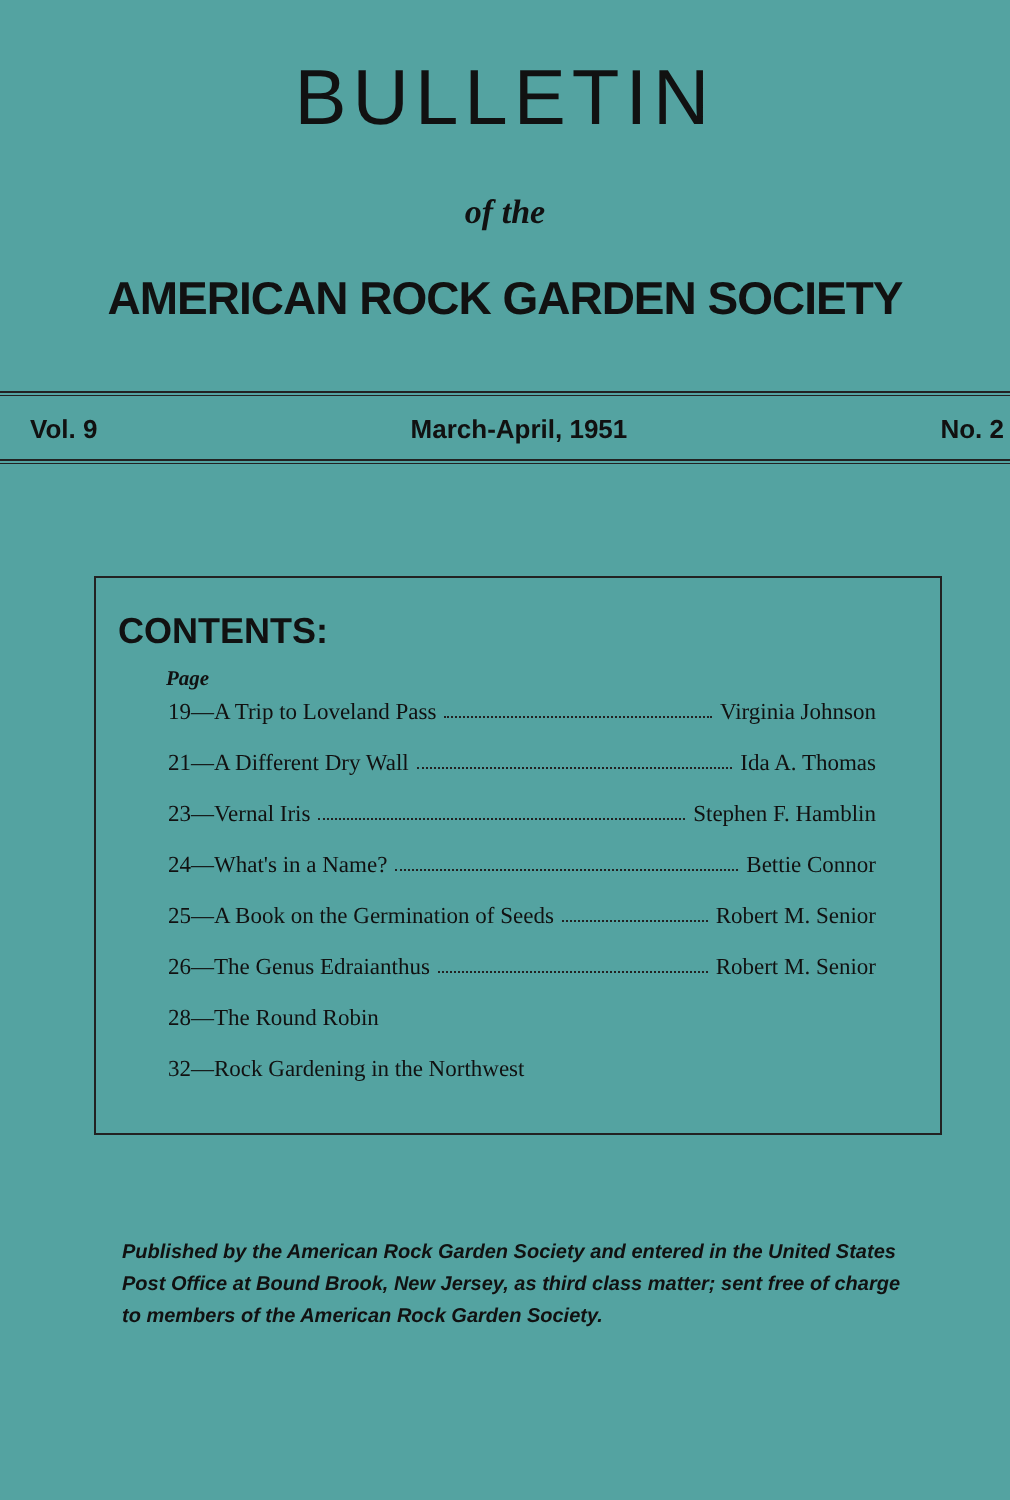BULLETIN
of the
AMERICAN ROCK GARDEN SOCIETY
Vol. 9 March-April, 1951 No. 2
CONTENTS:
Page
19—A Trip to Loveland Pass Virginia Johnson
21—A Different Dry Wall Ida A. Thomas
23—Vernal Iris Stephen F. Hamblin
24—What's in a Name? Bettie Connor
25—A Book on the Germination of Seeds Robert M. Senior
26—The Genus Edraianthus Robert M. Senior
28—The Round Robin
32—Rock Gardening in the Northwest
Published by the American Rock Garden Society and entered in the United States Post Office at Bound Brook, New Jersey, as third class matter; sent free of charge to members of the American Rock Garden Society.